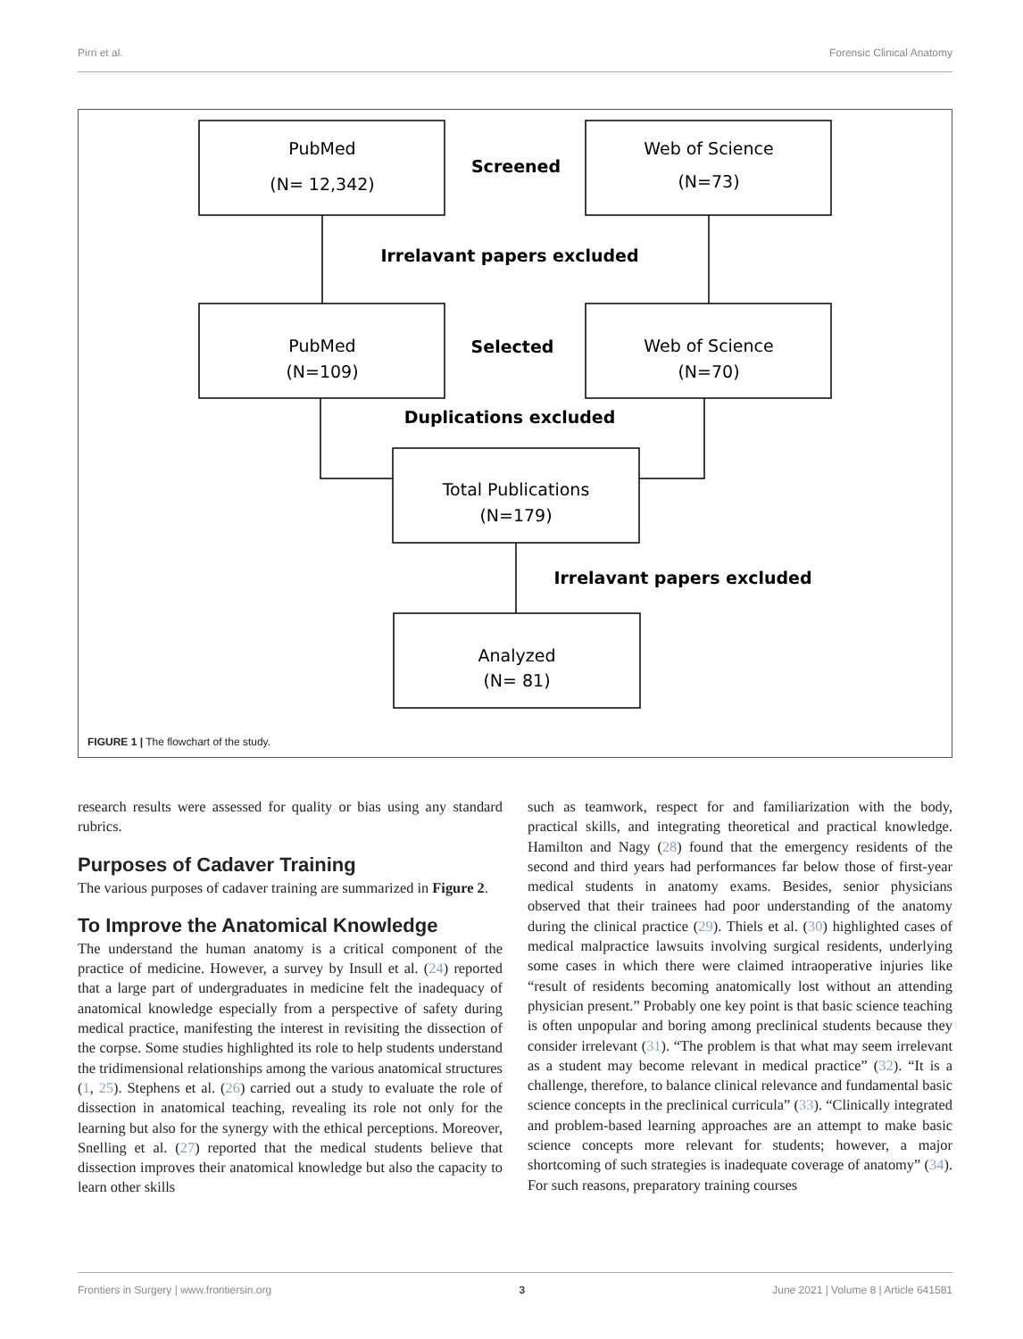Pirri et al. Forensic Clinical Anatomy
PubMed
(N= 12,342)
Web of Science
(N=73)
PubMed
(N=109)
Web of Science
(N=70)
Total Publications
(N=179)
Analyzed
(N= 81)
Screened
Irrelavant papers excluded
Selected
Duplications excluded
Irrelavant papers excluded
FIGURE 1 | The flowchart of the study.
research results were assessed for quality or bias using any standard rubrics.
Purposes of Cadaver Training
The various purposes of cadaver training are summarized in Figure 2.
To Improve the Anatomical Knowledge
The understand the human anatomy is a critical component of the practice of medicine. However, a survey by Insull et al. (24) reported that a large part of undergraduates in medicine felt the inadequacy of anatomical knowledge especially from a perspective of safety during medical practice, manifesting the interest in revisiting the dissection of the corpse. Some studies highlighted its role to help students understand the tridimensional relationships among the various anatomical structures (1, 25). Stephens et al. (26) carried out a study to evaluate the role of dissection in anatomical teaching, revealing its role not only for the learning but also for the synergy with the ethical perceptions. Moreover, Snelling et al. (27) reported that the medical students believe that dissection improves their anatomical knowledge but also the capacity to learn other skills
such as teamwork, respect for and familiarization with the body, practical skills, and integrating theoretical and practical knowledge. Hamilton and Nagy (28) found that the emergency residents of the second and third years had performances far below those of first-year medical students in anatomy exams. Besides, senior physicians observed that their trainees had poor understanding of the anatomy during the clinical practice (29). Thiels et al. (30) highlighted cases of medical malpractice lawsuits involving surgical residents, underlying some cases in which there were claimed intraoperative injuries like “result of residents becoming anatomically lost without an attending physician present.” Probably one key point is that basic science teaching is often unpopular and boring among preclinical students because they consider irrelevant (31). “The problem is that what may seem irrelevant as a student may become relevant in medical practice” (32). “It is a challenge, therefore, to balance clinical relevance and fundamental basic science concepts in the preclinical curricula” (33). “Clinically integrated and problem-based learning approaches are an attempt to make basic science concepts more relevant for students; however, a major shortcoming of such strategies is inadequate coverage of anatomy” (34). For such reasons, preparatory training courses
Frontiers in Surgery | www.frontiersin.org 3 June 2021 | Volume 8 | Article 641581